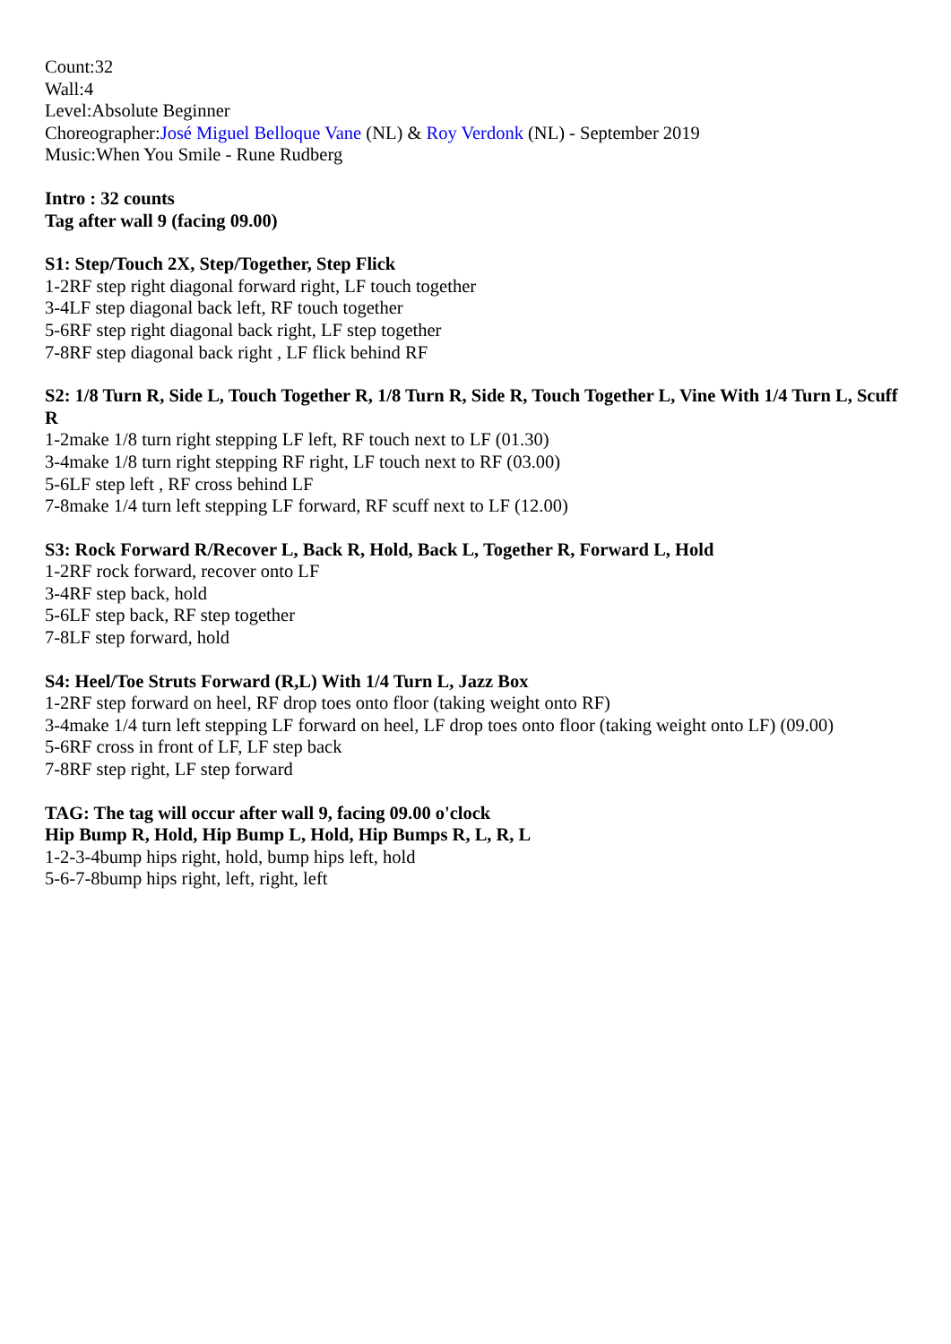Count:32
Wall:4
Level:Absolute Beginner
Choreographer:José Miguel Belloque Vane (NL) & Roy Verdonk (NL) - September 2019
Music:When You Smile - Rune Rudberg
Intro : 32 counts
Tag after wall 9 (facing 09.00)
S1: Step/Touch 2X, Step/Together, Step Flick
1-2RF step right diagonal forward right, LF touch together
3-4LF step diagonal back left, RF touch together
5-6RF step right diagonal back right, LF step together
7-8RF step diagonal back right , LF flick behind RF
S2: 1/8 Turn R, Side L, Touch Together R, 1/8 Turn R, Side R, Touch Together L, Vine With 1/4 Turn L, Scuff R
1-2make 1/8 turn right stepping LF left, RF touch next to LF (01.30)
3-4make 1/8 turn right stepping RF right, LF touch next to RF (03.00)
5-6LF step left , RF cross behind LF
7-8make 1/4 turn left stepping LF forward, RF scuff next to LF (12.00)
S3: Rock Forward R/Recover L, Back R, Hold, Back L, Together R, Forward L, Hold
1-2RF rock forward, recover onto LF
3-4RF step back, hold
5-6LF step back, RF step together
7-8LF step forward, hold
S4: Heel/Toe Struts Forward (R,L) With 1/4 Turn L, Jazz Box
1-2RF step forward on heel, RF drop toes onto floor (taking weight onto RF)
3-4make 1/4 turn left stepping LF forward on heel, LF drop toes onto floor (taking weight onto LF) (09.00)
5-6RF cross in front of LF, LF step back
7-8RF step right, LF step forward
TAG: The tag will occur after wall 9, facing 09.00 o'clock
Hip Bump R, Hold, Hip Bump L, Hold, Hip Bumps R, L, R, L
1-2-3-4bump hips right, hold, bump hips left, hold
5-6-7-8bump hips right, left, right, left